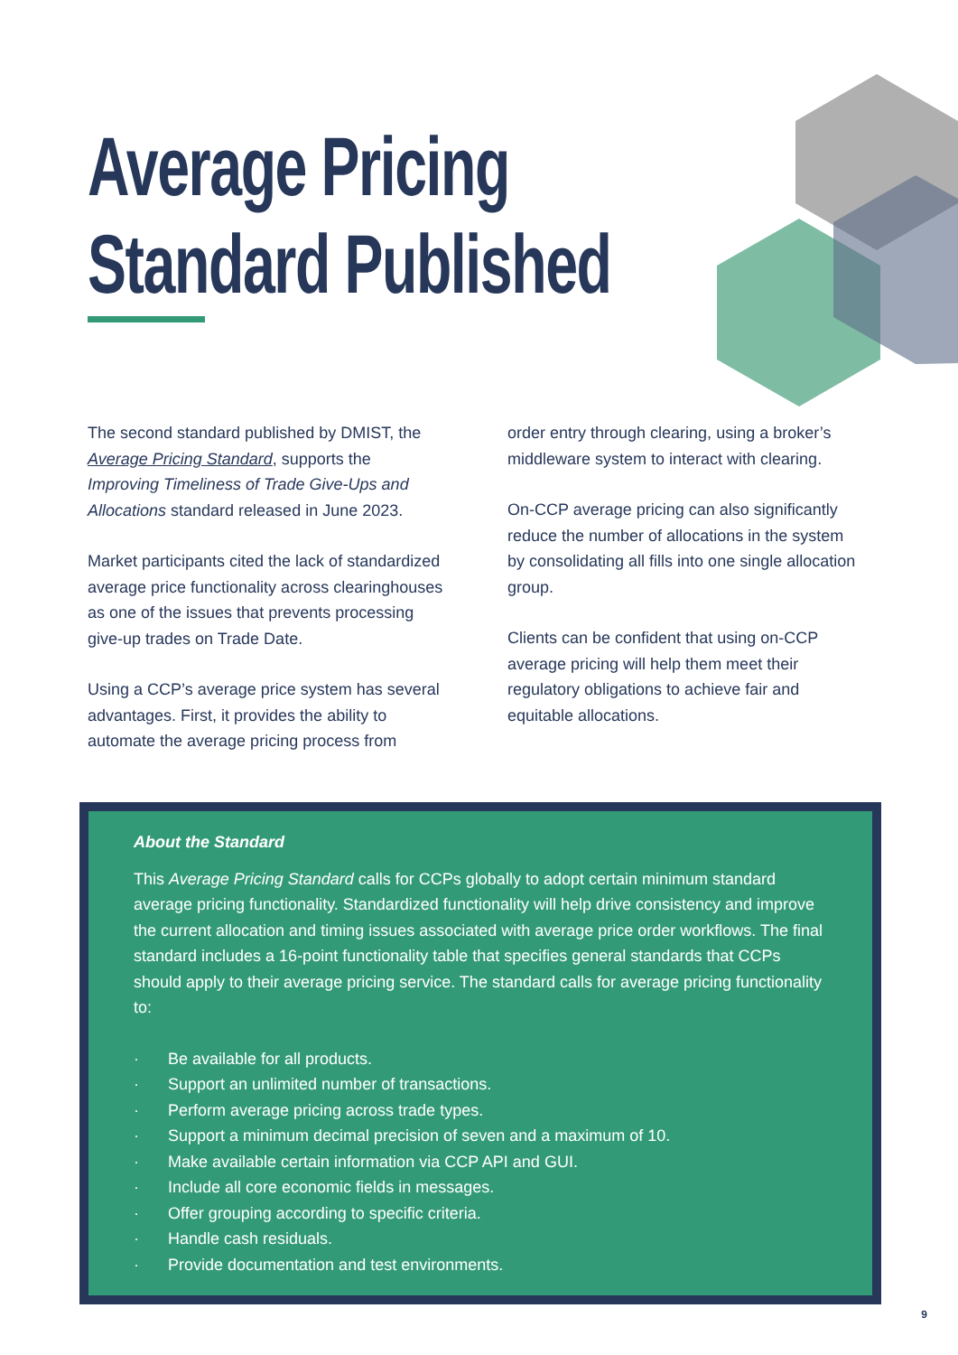Average Pricing
Standard Published
The second standard published by DMIST, the Average Pricing Standard, supports the Improving Timeliness of Trade Give-Ups and Allocations standard released in June 2023.
Market participants cited the lack of standardized average price functionality across clearinghouses as one of the issues that prevents processing give-up trades on Trade Date.
Using a CCP’s average price system has several advantages. First, it provides the ability to automate the average pricing process from
order entry through clearing, using a broker’s middleware system to interact with clearing.
On-CCP average pricing can also significantly reduce the number of allocations in the system by consolidating all fills into one single allocation group.
Clients can be confident that using on-CCP average pricing will help them meet their regulatory obligations to achieve fair and equitable allocations.
About the Standard
This Average Pricing Standard calls for CCPs globally to adopt certain minimum standard average pricing functionality. Standardized functionality will help drive consistency and improve the current allocation and timing issues associated with average price order workflows. The final standard includes a 16-point functionality table that specifies general standards that CCPs should apply to their average pricing service. The standard calls for average pricing functionality to:
· Be available for all products.
· Support an unlimited number of transactions.
· Perform average pricing across trade types.
· Support a minimum decimal precision of seven and a maximum of 10.
· Make available certain information via CCP API and GUI.
· Include all core economic fields in messages.
· Offer grouping according to specific criteria.
· Handle cash residuals.
· Provide documentation and test environments.
9